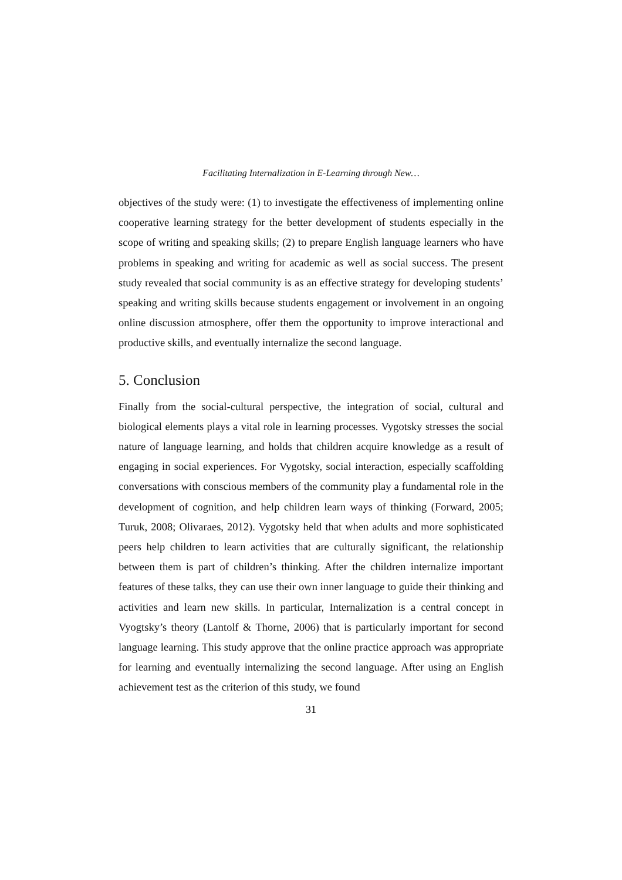Facilitating Internalization in E-Learning through New…
objectives of the study were: (1) to investigate the effectiveness of implementing online cooperative learning strategy for the better development of students especially in the scope of writing and speaking skills; (2) to prepare English language learners who have problems in speaking and writing for academic as well as social success. The present study revealed that social community is as an effective strategy for developing students’ speaking and writing skills because students engagement or involvement in an ongoing online discussion atmosphere, offer them the opportunity to improve interactional and productive skills, and eventually internalize the second language.
5. Conclusion
Finally from the social-cultural perspective, the integration of social, cultural and biological elements plays a vital role in learning processes. Vygotsky stresses the social nature of language learning, and holds that children acquire knowledge as a result of engaging in social experiences. For Vygotsky, social interaction, especially scaffolding conversations with conscious members of the community play a fundamental role in the development of cognition, and help children learn ways of thinking (Forward, 2005; Turuk, 2008; Olivaraes, 2012). Vygotsky held that when adults and more sophisticated peers help children to learn activities that are culturally significant, the relationship between them is part of children’s thinking. After the children internalize important features of these talks, they can use their own inner language to guide their thinking and activities and learn new skills. In particular, Internalization is a central concept in Vyogtsky’s theory (Lantolf & Thorne, 2006) that is particularly important for second language learning. This study approve that the online practice approach was appropriate for learning and eventually internalizing the second language. After using an English achievement test as the criterion of this study, we found
31